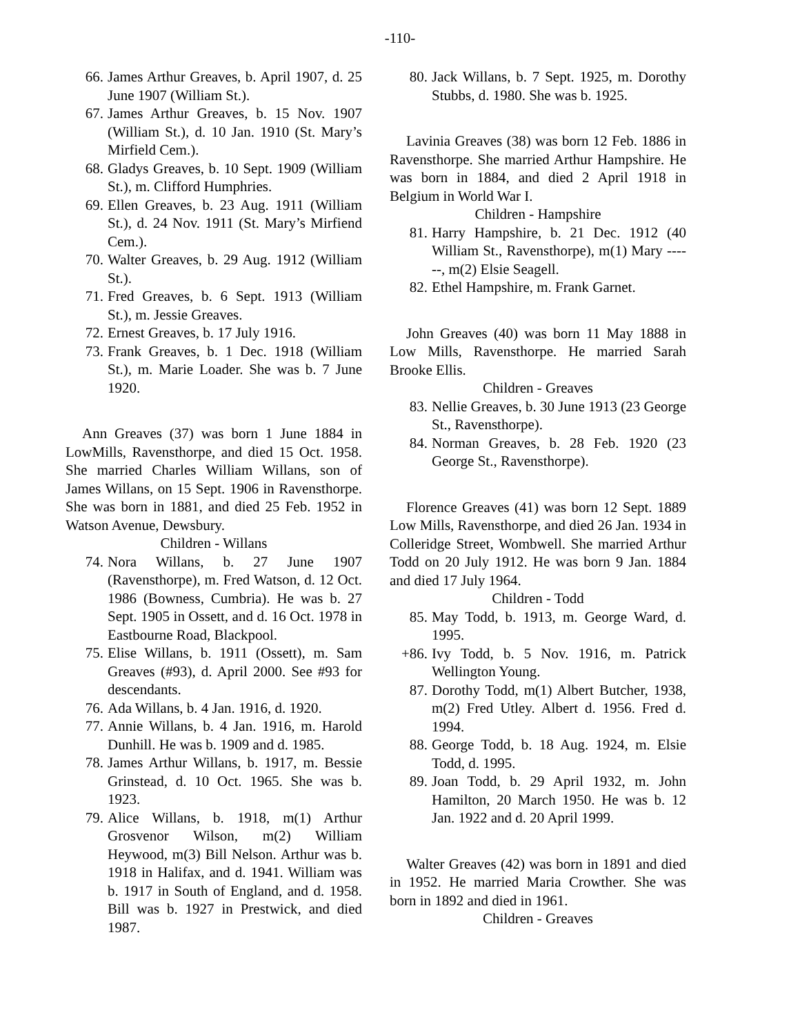-110-
66. James Arthur Greaves, b. April 1907, d. 25 June 1907 (William St.).
67. James Arthur Greaves, b. 15 Nov. 1907 (William St.), d. 10 Jan. 1910 (St. Mary’s Mirfield Cem.).
68. Gladys Greaves, b. 10 Sept. 1909 (William St.), m. Clifford Humphries.
69. Ellen Greaves, b. 23 Aug. 1911 (William St.), d. 24 Nov. 1911 (St. Mary’s Mirfiend Cem.).
70. Walter Greaves, b. 29 Aug. 1912 (William St.).
71. Fred Greaves, b. 6 Sept. 1913 (William St.), m. Jessie Greaves.
72. Ernest Greaves, b. 17 July 1916.
73. Frank Greaves, b. 1 Dec. 1918 (William St.), m. Marie Loader. She was b. 7 June 1920.
Ann Greaves (37) was born 1 June 1884 in LowMills, Ravensthorpe, and died 15 Oct. 1958. She married Charles William Willans, son of James Willans, on 15 Sept. 1906 in Ravensthorpe. She was born in 1881, and died 25 Feb. 1952 in Watson Avenue, Dewsbury.
Children - Willans
74. Nora Willans, b. 27 June 1907 (Ravensthorpe), m. Fred Watson, d. 12 Oct. 1986 (Bowness, Cumbria). He was b. 27 Sept. 1905 in Ossett, and d. 16 Oct. 1978 in Eastbourne Road, Blackpool.
75. Elise Willans, b. 1911 (Ossett), m. Sam Greaves (#93), d. April 2000. See #93 for descendants.
76. Ada Willans, b. 4 Jan. 1916, d. 1920.
77. Annie Willans, b. 4 Jan. 1916, m. Harold Dunhill. He was b. 1909 and d. 1985.
78. James Arthur Willans, b. 1917, m. Bessie Grinstead, d. 10 Oct. 1965. She was b. 1923.
79. Alice Willans, b. 1918, m(1) Arthur Grosvenor Wilson, m(2) William Heywood, m(3) Bill Nelson. Arthur was b. 1918 in Halifax, and d. 1941. William was b. 1917 in South of England, and d. 1958. Bill was b. 1927 in Prestwick, and died 1987.
80. Jack Willans, b. 7 Sept. 1925, m. Dorothy Stubbs, d. 1980. She was b. 1925.
Lavinia Greaves (38) was born 12 Feb. 1886 in Ravensthorpe. She married Arthur Hampshire. He was born in 1884, and died 2 April 1918 in Belgium in World War I.
Children - Hampshire
81. Harry Hampshire, b. 21 Dec. 1912 (40 William St., Ravensthorpe), m(1) Mary ------, m(2) Elsie Seagell.
82. Ethel Hampshire, m. Frank Garnet.
John Greaves (40) was born 11 May 1888 in Low Mills, Ravensthorpe. He married Sarah Brooke Ellis.
Children - Greaves
83. Nellie Greaves, b. 30 June 1913 (23 George St., Ravensthorpe).
84. Norman Greaves, b. 28 Feb. 1920 (23 George St., Ravensthorpe).
Florence Greaves (41) was born 12 Sept. 1889 Low Mills, Ravensthorpe, and died 26 Jan. 1934 in Colleridge Street, Wombwell. She married Arthur Todd on 20 July 1912. He was born 9 Jan. 1884 and died 17 July 1964.
Children - Todd
85. May Todd, b. 1913, m. George Ward, d. 1995.
+86. Ivy Todd, b. 5 Nov. 1916, m. Patrick Wellington Young.
87. Dorothy Todd, m(1) Albert Butcher, 1938, m(2) Fred Utley. Albert d. 1956. Fred d. 1994.
88. George Todd, b. 18 Aug. 1924, m. Elsie Todd, d. 1995.
89. Joan Todd, b. 29 April 1932, m. John Hamilton, 20 March 1950. He was b. 12 Jan. 1922 and d. 20 April 1999.
Walter Greaves (42) was born in 1891 and died in 1952. He married Maria Crowther. She was born in 1892 and died in 1961.
Children - Greaves